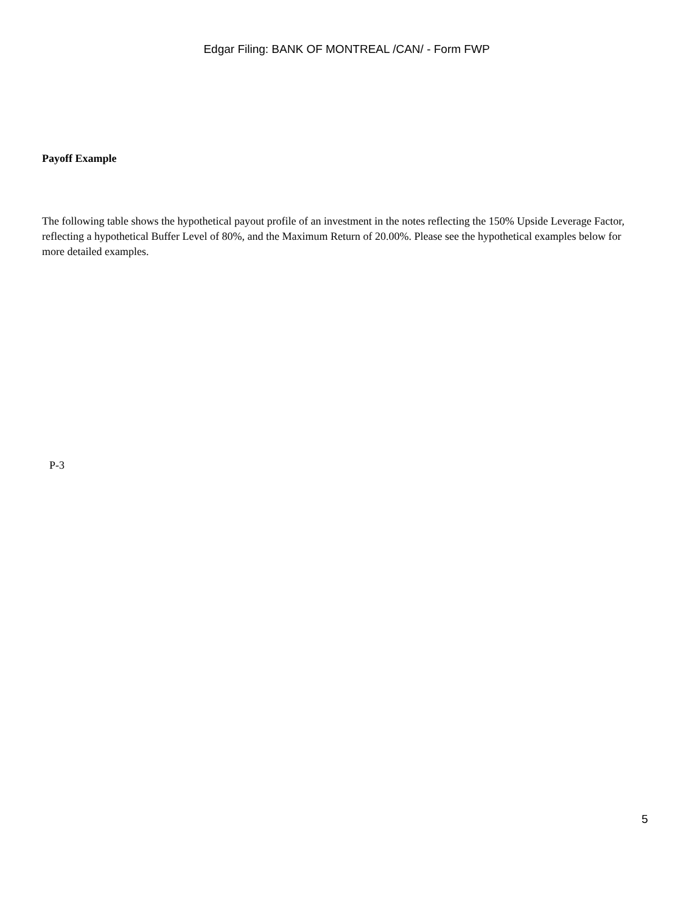Edgar Filing: BANK OF MONTREAL /CAN/ - Form FWP
Payoff Example
The following table shows the hypothetical payout profile of an investment in the notes reflecting the 150% Upside Leverage Factor, reflecting a hypothetical Buffer Level of 80%, and the Maximum Return of 20.00%. Please see the hypothetical examples below for more detailed examples.
P-3
5